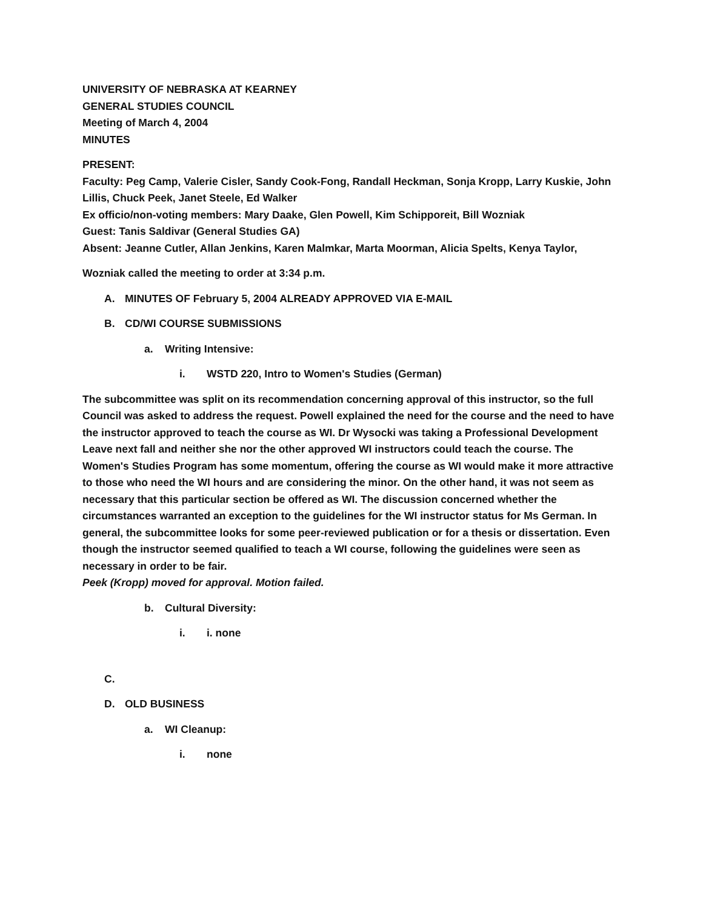UNIVERSITY OF NEBRASKA AT KEARNEY
GENERAL STUDIES COUNCIL
Meeting of March 4, 2004
MINUTES
PRESENT:
Faculty: Peg Camp, Valerie Cisler, Sandy Cook-Fong, Randall Heckman, Sonja Kropp, Larry Kuskie, John Lillis, Chuck Peek, Janet Steele, Ed Walker
Ex officio/non-voting members: Mary Daake, Glen Powell, Kim Schipporeit, Bill Wozniak
Guest: Tanis Saldivar (General Studies GA)
Absent: Jeanne Cutler, Allan Jenkins, Karen Malmkar, Marta Moorman, Alicia Spelts, Kenya Taylor,
Wozniak called the meeting to order at 3:34 p.m.
A. MINUTES OF February 5, 2004 ALREADY APPROVED VIA E-MAIL
B. CD/WI COURSE SUBMISSIONS
a. Writing Intensive:
i. WSTD 220, Intro to Women's Studies (German)
The subcommittee was split on its recommendation concerning approval of this instructor, so the full Council was asked to address the request. Powell explained the need for the course and the need to have the instructor approved to teach the course as WI. Dr Wysocki was taking a Professional Development Leave next fall and neither she nor the other approved WI instructors could teach the course. The Women's Studies Program has some momentum, offering the course as WI would make it more attractive to those who need the WI hours and are considering the minor. On the other hand, it was not seem as necessary that this particular section be offered as WI. The discussion concerned whether the circumstances warranted an exception to the guidelines for the WI instructor status for Ms German. In general, the subcommittee looks for some peer-reviewed publication or for a thesis or dissertation. Even though the instructor seemed qualified to teach a WI course, following the guidelines were seen as necessary in order to be fair.
Peek (Kropp) moved for approval. Motion failed.
b. Cultural Diversity:
i. i. none
C.
D. OLD BUSINESS
a. WI Cleanup:
i. none